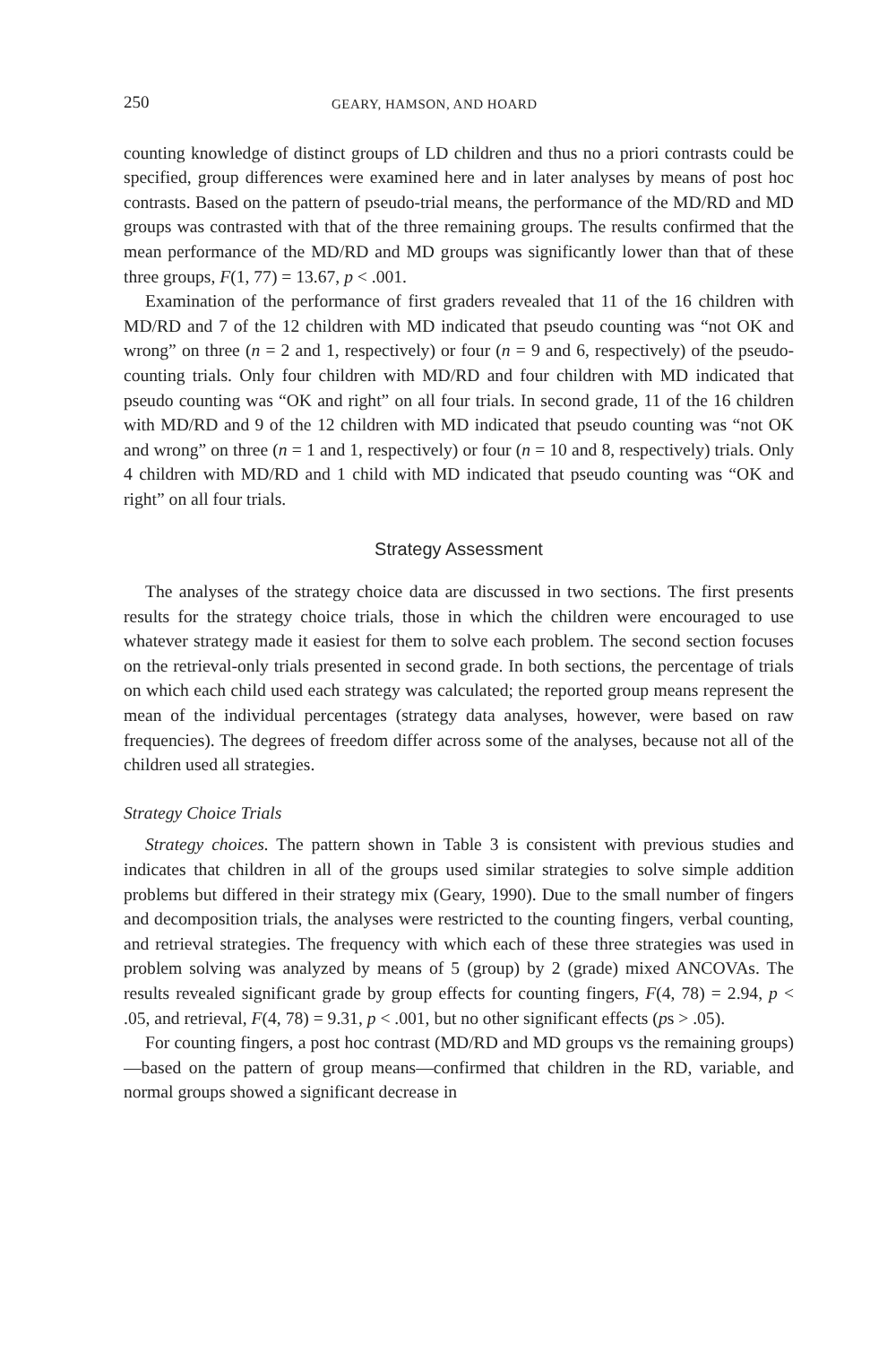250 GEARY, HAMSON, AND HOARD
counting knowledge of distinct groups of LD children and thus no a priori contrasts could be specified, group differences were examined here and in later analyses by means of post hoc contrasts. Based on the pattern of pseudo-trial means, the performance of the MD/RD and MD groups was contrasted with that of the three remaining groups. The results confirmed that the mean performance of the MD/RD and MD groups was significantly lower than that of these three groups, F(1, 77) = 13.67, p < .001.
Examination of the performance of first graders revealed that 11 of the 16 children with MD/RD and 7 of the 12 children with MD indicated that pseudo counting was “not OK and wrong” on three (n = 2 and 1, respectively) or four (n = 9 and 6, respectively) of the pseudo-counting trials. Only four children with MD/RD and four children with MD indicated that pseudo counting was “OK and right” on all four trials. In second grade, 11 of the 16 children with MD/RD and 9 of the 12 children with MD indicated that pseudo counting was “not OK and wrong” on three (n = 1 and 1, respectively) or four (n = 10 and 8, respectively) trials. Only 4 children with MD/RD and 1 child with MD indicated that pseudo counting was “OK and right” on all four trials.
Strategy Assessment
The analyses of the strategy choice data are discussed in two sections. The first presents results for the strategy choice trials, those in which the children were encouraged to use whatever strategy made it easiest for them to solve each problem. The second section focuses on the retrieval-only trials presented in second grade. In both sections, the percentage of trials on which each child used each strategy was calculated; the reported group means represent the mean of the individual percentages (strategy data analyses, however, were based on raw frequencies). The degrees of freedom differ across some of the analyses, because not all of the children used all strategies.
Strategy Choice Trials
Strategy choices. The pattern shown in Table 3 is consistent with previous studies and indicates that children in all of the groups used similar strategies to solve simple addition problems but differed in their strategy mix (Geary, 1990). Due to the small number of fingers and decomposition trials, the analyses were restricted to the counting fingers, verbal counting, and retrieval strategies. The frequency with which each of these three strategies was used in problem solving was analyzed by means of 5 (group) by 2 (grade) mixed ANCOVAs. The results revealed significant grade by group effects for counting fingers, F(4, 78) = 2.94, p < .05, and retrieval, F(4, 78) = 9.31, p < .001, but no other significant effects (ps > .05).
For counting fingers, a post hoc contrast (MD/RD and MD groups vs the remaining groups)—based on the pattern of group means—confirmed that children in the RD, variable, and normal groups showed a significant decrease in